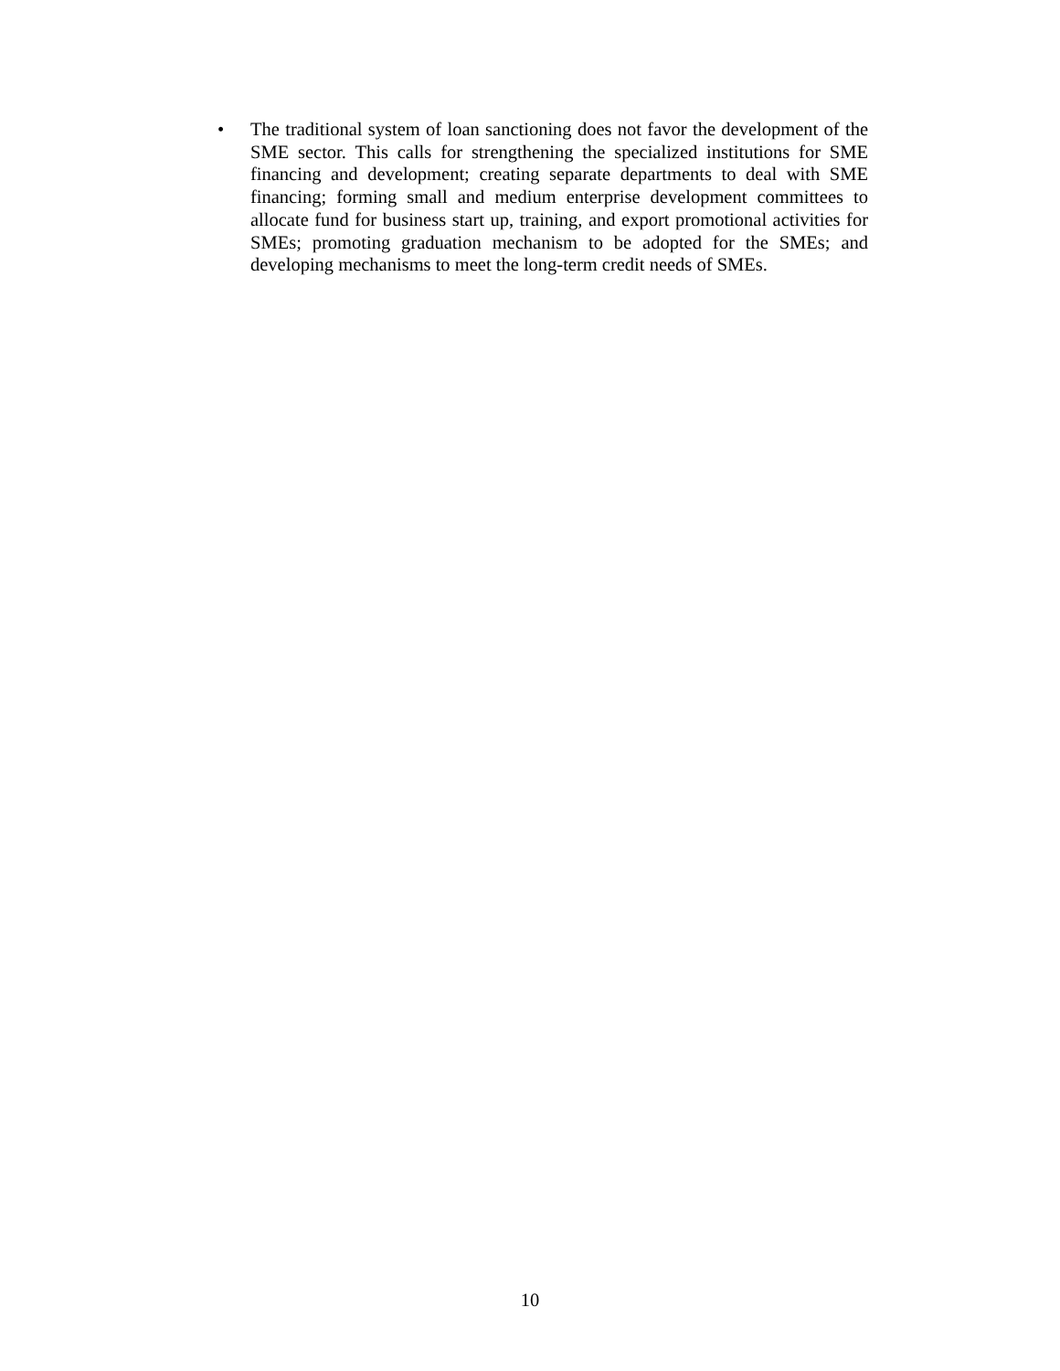• The traditional system of loan sanctioning does not favor the development of the SME sector. This calls for strengthening the specialized institutions for SME financing and development; creating separate departments to deal with SME financing; forming small and medium enterprise development committees to allocate fund for business start up, training, and export promotional activities for SMEs; promoting graduation mechanism to be adopted for the SMEs; and developing mechanisms to meet the long-term credit needs of SMEs.
10